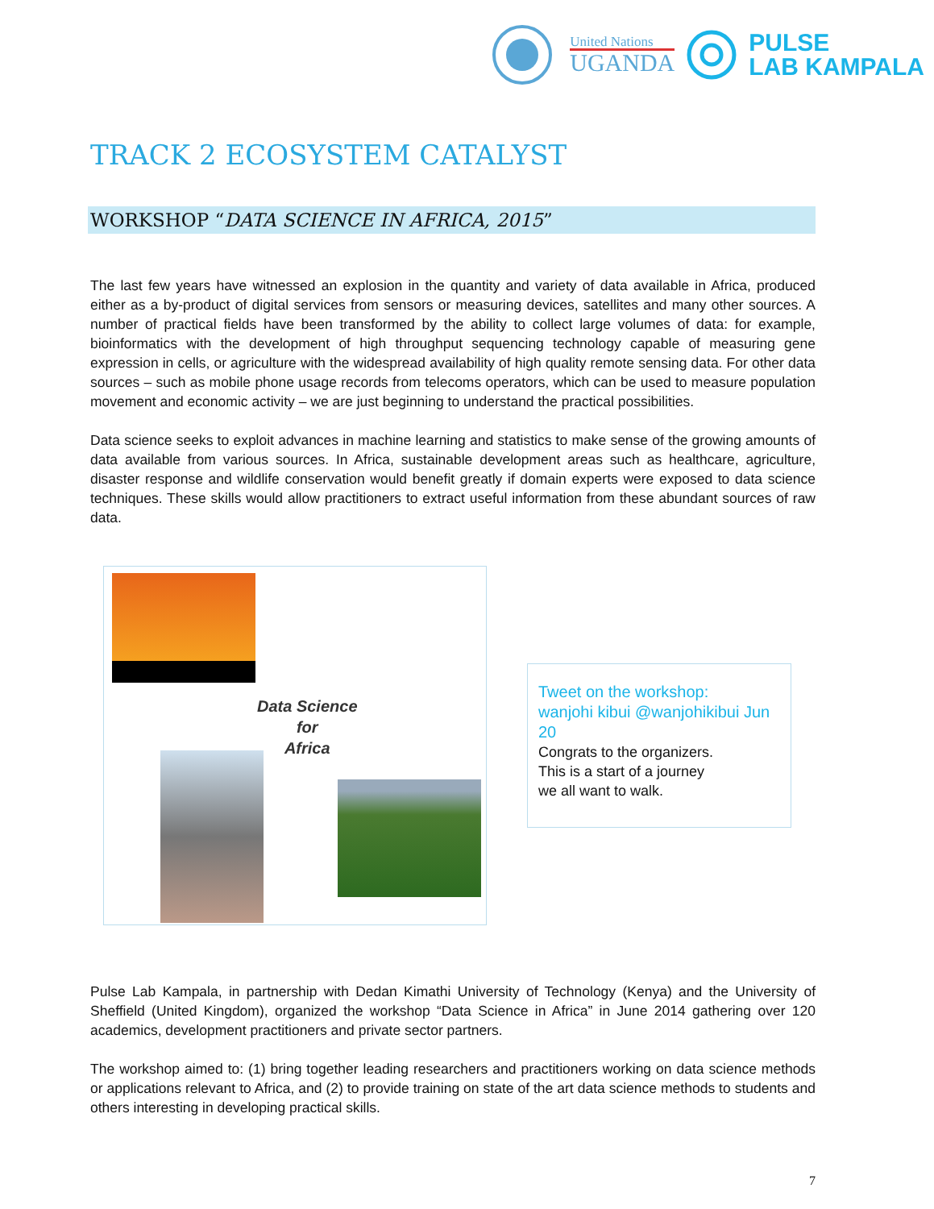United Nations
UGANDA
PULSE
LAB KAMPALA
TRACK 2 ECOSYSTEM CATALYST
WORKSHOP “DATA SCIENCE IN AFRICA, 2015”
The last few years have witnessed an explosion in the quantity and variety of data available in Africa, produced either as a by-product of digital services from sensors or measuring devices, satellites and many other sources. A number of practical fields have been transformed by the ability to collect large volumes of data: for example, bioinformatics with the development of high throughput sequencing technology capable of measuring gene expression in cells, or agriculture with the widespread availability of high quality remote sensing data. For other data sources – such as mobile phone usage records from telecoms operators, which can be used to measure population movement and economic activity – we are just beginning to understand the practical possibilities.
Data science seeks to exploit advances in machine learning and statistics to make sense of the growing amounts of data available from various sources. In Africa, sustainable development areas such as healthcare, agriculture, disaster response and wildlife conservation would benefit greatly if domain experts were exposed to data science techniques. These skills would allow practitioners to extract useful information from these abundant sources of raw data.
Data Science
for
Africa
Tweet on the workshop:
wanjohi kibui @wanjohikibui Jun 20
Congrats to the organizers.
This is a start of a journey
we all want to walk.
Pulse Lab Kampala, in partnership with Dedan Kimathi University of Technology (Kenya) and the University of Sheffield (United Kingdom), organized the workshop “Data Science in Africa” in June 2014 gathering over 120 academics, development practitioners and private sector partners.
The workshop aimed to: (1) bring together leading researchers and practitioners working on data science methods or applications relevant to Africa, and (2) to provide training on state of the art data science methods to students and others interesting in developing practical skills.
7